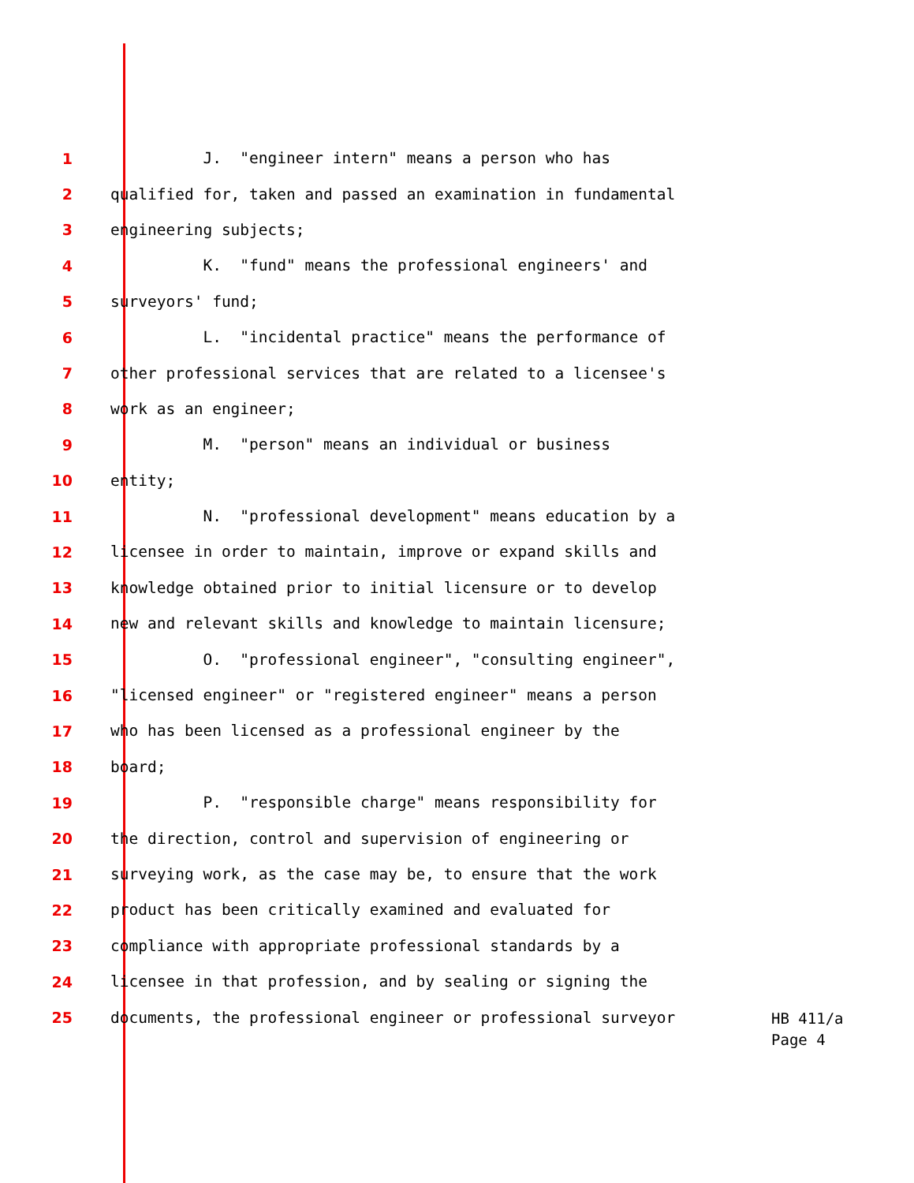1 J. "engineer intern" means a person who has
2 qualified for, taken and passed an examination in fundamental
3 engineering subjects;
4 K. "fund" means the professional engineers' and
5 surveyors' fund;
6 L. "incidental practice" means the performance of
7 other professional services that are related to a licensee's
8 work as an engineer;
9 M. "person" means an individual or business
10 entity;
11 N. "professional development" means education by a
12 licensee in order to maintain, improve or expand skills and
13 knowledge obtained prior to initial licensure or to develop
14 new and relevant skills and knowledge to maintain licensure;
15 O. "professional engineer", "consulting engineer",
16 "licensed engineer" or "registered engineer" means a person
17 who has been licensed as a professional engineer by the
18 board;
19 P. "responsible charge" means responsibility for
20 the direction, control and supervision of engineering or
21 surveying work, as the case may be, to ensure that the work
22 product has been critically examined and evaluated for
23 compliance with appropriate professional standards by a
24 licensee in that profession, and by sealing or signing the
25 documents, the professional engineer or professional surveyor
HB 411/a
Page 4